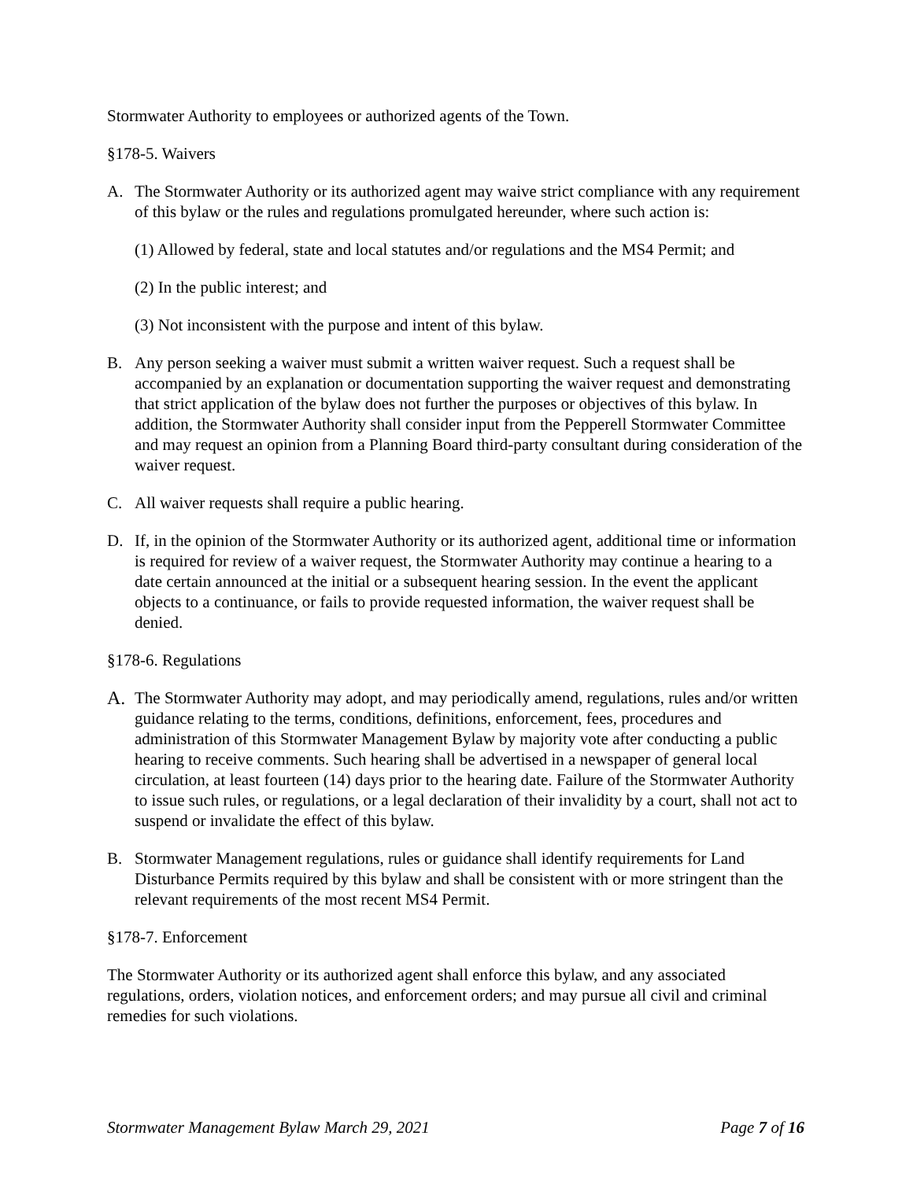Stormwater Authority to employees or authorized agents of the Town.
§178-5. Waivers
A. The Stormwater Authority or its authorized agent may waive strict compliance with any requirement of this bylaw or the rules and regulations promulgated hereunder, where such action is:
(1) Allowed by federal, state and local statutes and/or regulations and the MS4 Permit; and
(2) In the public interest; and
(3) Not inconsistent with the purpose and intent of this bylaw.
B. Any person seeking a waiver must submit a written waiver request. Such a request shall be accompanied by an explanation or documentation supporting the waiver request and demonstrating that strict application of the bylaw does not further the purposes or objectives of this bylaw. In addition, the Stormwater Authority shall consider input from the Pepperell Stormwater Committee and may request an opinion from a Planning Board third-party consultant during consideration of the waiver request.
C. All waiver requests shall require a public hearing.
D. If, in the opinion of the Stormwater Authority or its authorized agent, additional time or information is required for review of a waiver request, the Stormwater Authority may continue a hearing to a date certain announced at the initial or a subsequent hearing session. In the event the applicant objects to a continuance, or fails to provide requested information, the waiver request shall be denied.
§178-6. Regulations
A. The Stormwater Authority may adopt, and may periodically amend, regulations, rules and/or written guidance relating to the terms, conditions, definitions, enforcement, fees, procedures and administration of this Stormwater Management Bylaw by majority vote after conducting a public hearing to receive comments. Such hearing shall be advertised in a newspaper of general local circulation, at least fourteen (14) days prior to the hearing date. Failure of the Stormwater Authority to issue such rules, or regulations, or a legal declaration of their invalidity by a court, shall not act to suspend or invalidate the effect of this bylaw.
B. Stormwater Management regulations, rules or guidance shall identify requirements for Land Disturbance Permits required by this bylaw and shall be consistent with or more stringent than the relevant requirements of the most recent MS4 Permit.
§178-7. Enforcement
The Stormwater Authority or its authorized agent shall enforce this bylaw, and any associated regulations, orders, violation notices, and enforcement orders; and may pursue all civil and criminal remedies for such violations.
Stormwater Management Bylaw March 29, 2021 Page 7 of 16